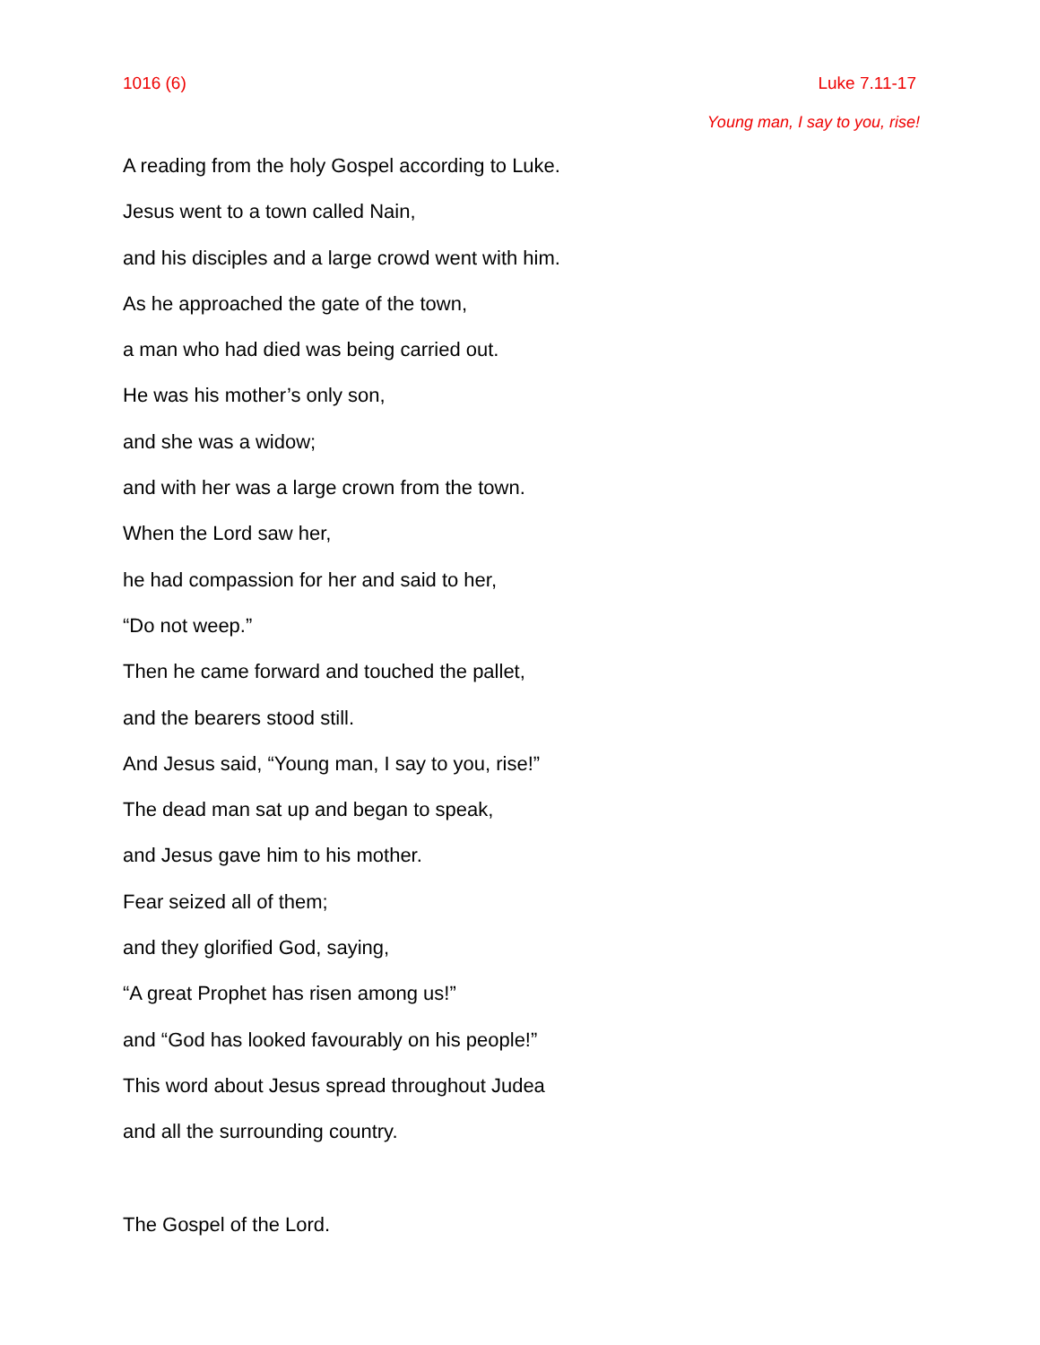1016 (6) Luke 7.11-17
Young man, I say to you, rise!
A reading from the holy Gospel according to Luke.
Jesus went to a town called Nain,
and his disciples and a large crowd went with him.
As he approached the gate of the town,
a man who had died was being carried out.
He was his mother’s only son,
and she was a widow;
and with her was a large crown from the town.
When the Lord saw her,
he had compassion for her and said to her,
“Do not weep.”
Then he came forward and touched the pallet,
and the bearers stood still.
And Jesus said, “Young man, I say to you, rise!”
The dead man sat up and began to speak,
and Jesus gave him to his mother.
Fear seized all of them;
and they glorified God, saying,
“A great Prophet has risen among us!”
and “God has looked favourably on his people!”
This word about Jesus spread throughout Judea
and all the surrounding country.
The Gospel of the Lord.